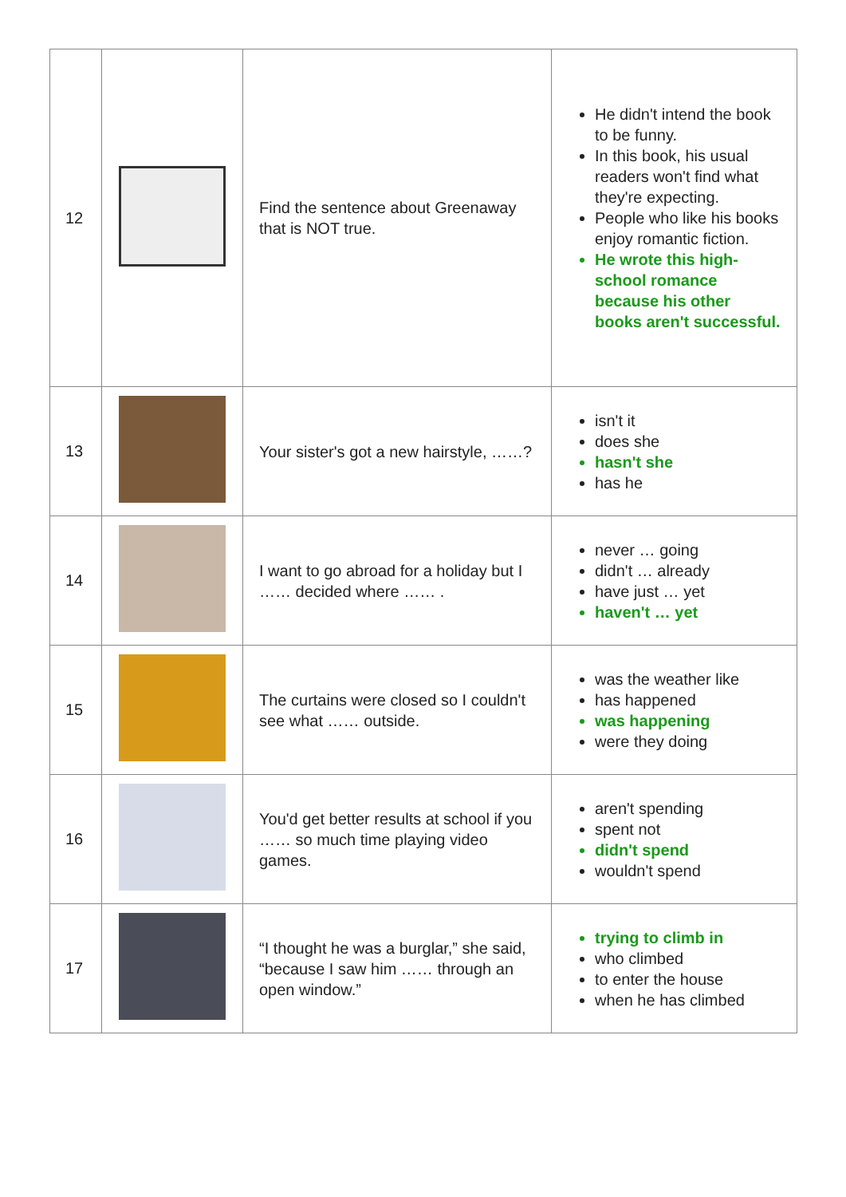| 12 | | Find the sentence about Greenaway that is NOT true. | He didn't intend the book to be funny. In this book, his usual readers won't find what they're expecting. People who like his books enjoy romantic fiction. He wrote this high-school romance because his other books aren't successful. |
| 13 | | Your sister's got a new hairstyle, ……? | isn't it does she hasn't she has he |
| 14 | | I want to go abroad for a holiday but I …… decided where …… . | never … going didn't … already have just … yet haven't … yet |
| 15 | | The curtains were closed so I couldn't see what …… outside. | was the weather like has happened was happening were they doing |
| 16 | | You'd get better results at school if you …… so much time playing video games. | aren't spending spent not didn't spend wouldn't spend |
| 17 | | “I thought he was a burglar,” she said, “because I saw him …… through an open window.” | trying to climb in who climbed to enter the house when he has climbed |